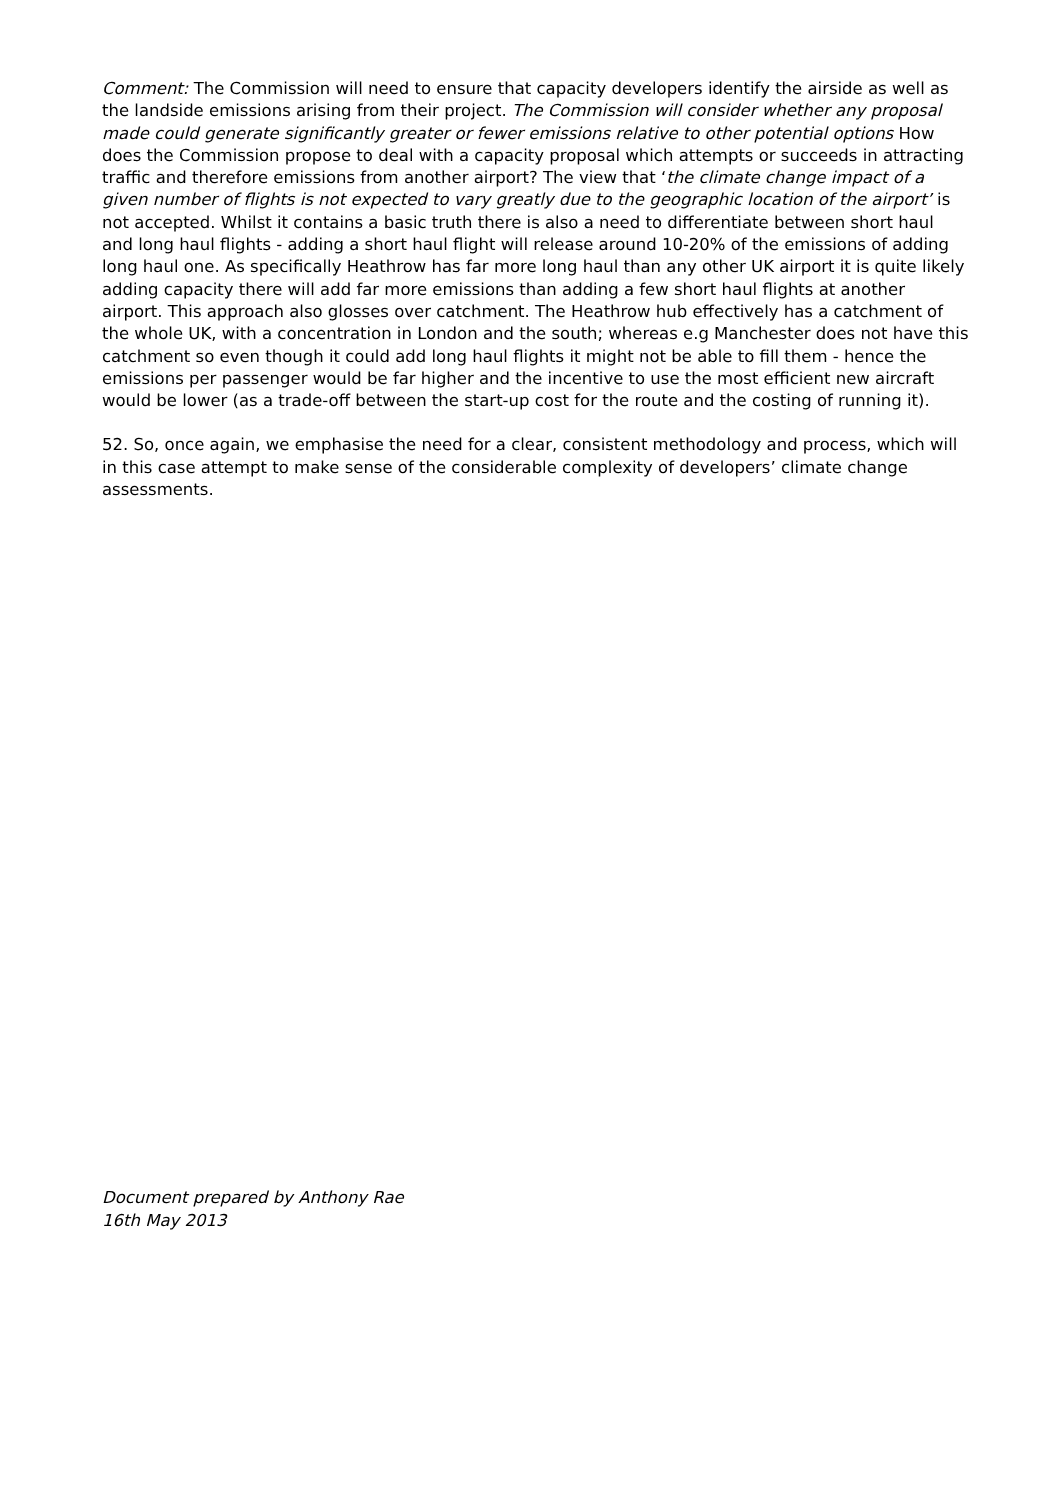Comment: The Commission will need to ensure that capacity developers identify the airside as well as the landside emissions arising from their project. The Commission will consider whether any proposal made could generate significantly greater or fewer emissions relative to other potential options How does the Commission propose to deal with a capacity proposal which attempts or succeeds in attracting traffic and therefore emissions from another airport? The view that ‘the climate change impact of a given number of flights is not expected to vary greatly due to the geographic location of the airport’ is not accepted. Whilst it contains a basic truth there is also a need to differentiate between short haul and long haul flights - adding a short haul flight will release around 10-20% of the emissions of adding long haul one. As specifically Heathrow has far more long haul than any other UK airport it is quite likely adding capacity there will add far more emissions than adding a few short haul flights at another airport. This approach also glosses over catchment. The Heathrow hub effectively has a catchment of the whole UK, with a concentration in London and the south; whereas e.g Manchester does not have this catchment so even though it could add long haul flights it might not be able to fill them - hence the emissions per passenger would be far higher and the incentive to use the most efficient new aircraft would be lower (as a trade-off between the start-up cost for the route and the costing of running it).
52. So, once again, we emphasise the need for a clear, consistent methodology and process, which will in this case attempt to make sense of the considerable complexity of developers’ climate change assessments.
Document prepared by Anthony Rae
16th May 2013